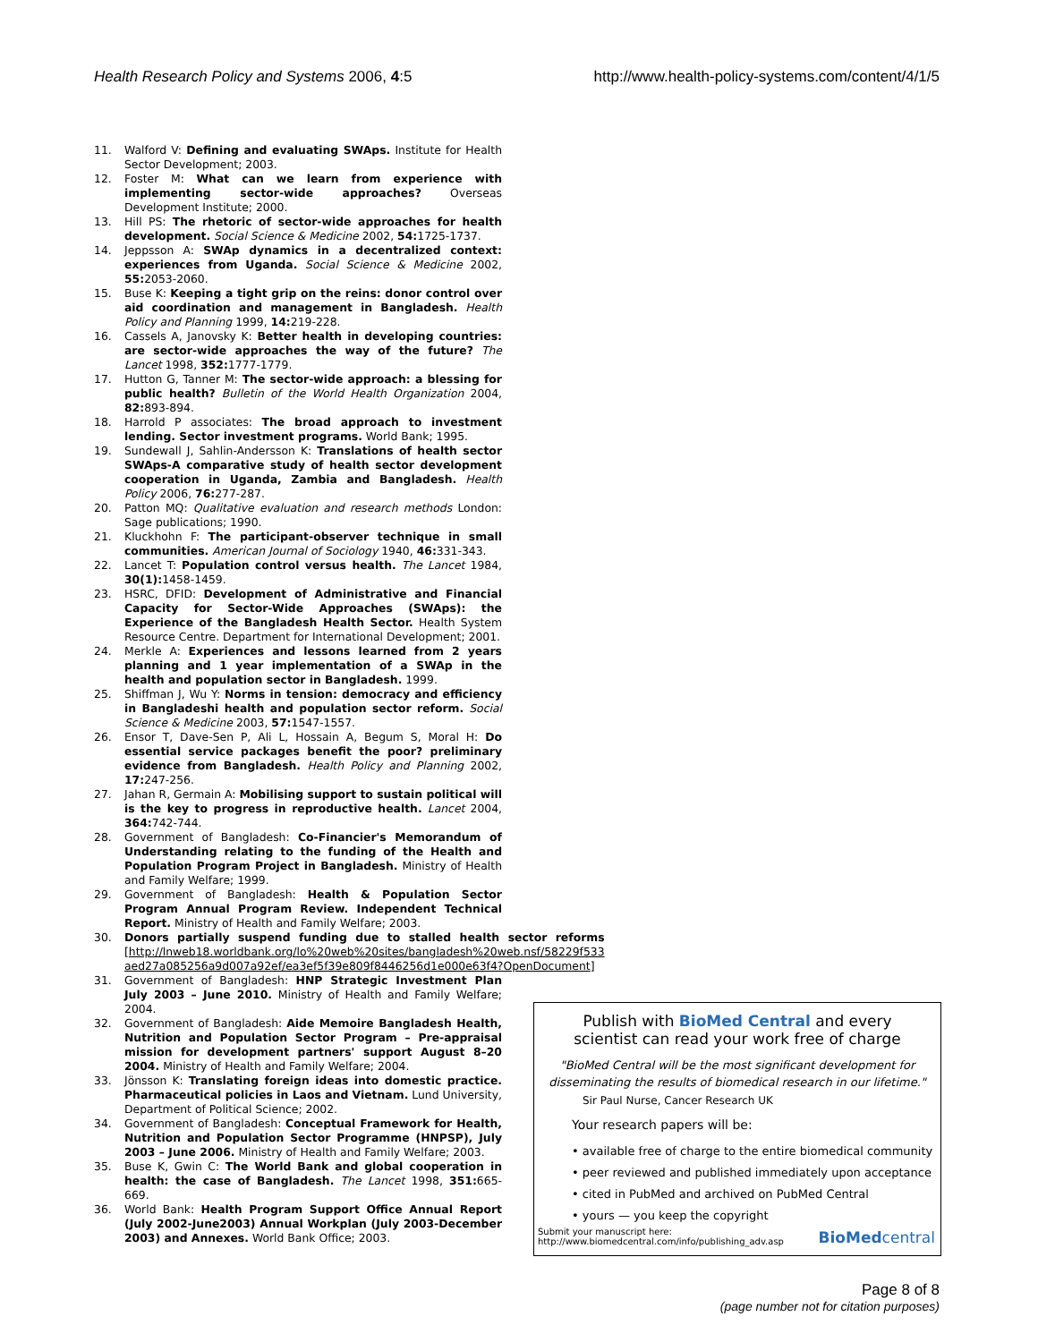Health Research Policy and Systems 2006, 4:5 http://www.health-policy-systems.com/content/4/1/5
11. Walford V: Defining and evaluating SWAps. Institute for Health Sector Development; 2003.
12. Foster M: What can we learn from experience with implementing sector-wide approaches? Overseas Development Institute; 2000.
13. Hill PS: The rhetoric of sector-wide approaches for health development. Social Science & Medicine 2002, 54: 1725-1737.
14. Jeppsson A: SWAp dynamics in a decentralized context: experiences from Uganda. Social Science & Medicine 2002, 55: 2053-2060.
15. Buse K: Keeping a tight grip on the reins: donor control over aid coordination and management in Bangladesh. Health Policy and Planning 1999, 14: 219-228.
16. Cassels A, Janovsky K: Better health in developing countries: are sector-wide approaches the way of the future? The Lancet 1998, 352: 1777-1779.
17. Hutton G, Tanner M: The sector-wide approach: a blessing for public health? Bulletin of the World Health Organization 2004, 82: 893-894.
18. Harrold P associates: The broad approach to investment lending. Sector investment programs. World Bank; 1995.
19. Sundewall J, Sahlin-Andersson K: Translations of health sector SWAps-A comparative study of health sector development cooperation in Uganda, Zambia and Bangladesh. Health Policy 2006, 76: 277-287.
20. Patton MQ: Qualitative evaluation and research methods London: Sage publications; 1990.
21. Kluckhohn F: The participant-observer technique in small communities. American Journal of Sociology 1940, 46: 331-343.
22. Lancet T: Population control versus health. The Lancet 1984, 30(1): 1458-1459.
23. HSRC, DFID: Development of Administrative and Financial Capacity for Sector-Wide Approaches (SWAps): the Experience of the Bangladesh Health Sector. Health System Resource Centre. Department for International Development; 2001.
24. Merkle A: Experiences and lessons learned from 2 years planning and 1 year implementation of a SWAp in the health and population sector in Bangladesh. 1999.
25. Shiffman J, Wu Y: Norms in tension: democracy and efficiency in Bangladeshi health and population sector reform. Social Science & Medicine 2003, 57: 1547-1557.
26. Ensor T, Dave-Sen P, Ali L, Hossain A, Begum S, Moral H: Do essential service packages benefit the poor? preliminary evidence from Bangladesh. Health Policy and Planning 2002, 17: 247-256.
27. Jahan R, Germain A: Mobilising support to sustain political will is the key to progress in reproductive health. Lancet 2004, 364: 742-744.
28. Government of Bangladesh: Co-Financier's Memorandum of Understanding relating to the funding of the Health and Population Program Project in Bangladesh. Ministry of Health and Family Welfare; 1999.
29. Government of Bangladesh: Health & Population Sector Program Annual Program Review. Independent Technical Report. Ministry of Health and Family Welfare; 2003.
30. Donors partially suspend funding due to stalled health sector reforms [http://lnweb18.worldbank.org/lo%20web%20sites/bangladesh%20web.nsf/58229f533 aed27a085256a9d007a92ef/ea3ef5f39e809f8446256d1e000e63f4?OpenDocument]
31. Government of Bangladesh: HNP Strategic Investment Plan July 2003 – June 2010. Ministry of Health and Family Welfare; 2004.
32. Government of Bangladesh: Aide Memoire Bangladesh Health, Nutrition and Population Sector Program – Pre-appraisal mission for development partners' support August 8–20 2004. Ministry of Health and Family Welfare; 2004.
33. Jönsson K: Translating foreign ideas into domestic practice. Pharmaceutical policies in Laos and Vietnam. Lund University, Department of Political Science; 2002.
34. Government of Bangladesh: Conceptual Framework for Health, Nutrition and Population Sector Programme (HNPSP), July 2003 – June 2006. Ministry of Health and Family Welfare; 2003.
35. Buse K, Gwin C: The World Bank and global cooperation in health: the case of Bangladesh. The Lancet 1998, 351: 665-669.
36. World Bank: Health Program Support Office Annual Report (July 2002-June2003) Annual Workplan (July 2003-December 2003) and Annexes. World Bank Office; 2003.
Publish with BioMed Central and every
scientist can read your work free of charge
"BioMed Central will be the most significant development for disseminating the results of biomedical research in our lifetime."
Sir Paul Nurse, Cancer Research UK
Your research papers will be:
• available free of charge to the entire biomedical community
• peer reviewed and published immediately upon acceptance
• cited in PubMed and archived on PubMed Central
• yours — you keep the copyright
Submit your manuscript here:
http://www.biomedcentral.com/info/publishing_adv.asp BioMedcentral
Page 8 of 8
(page number not for citation purposes)